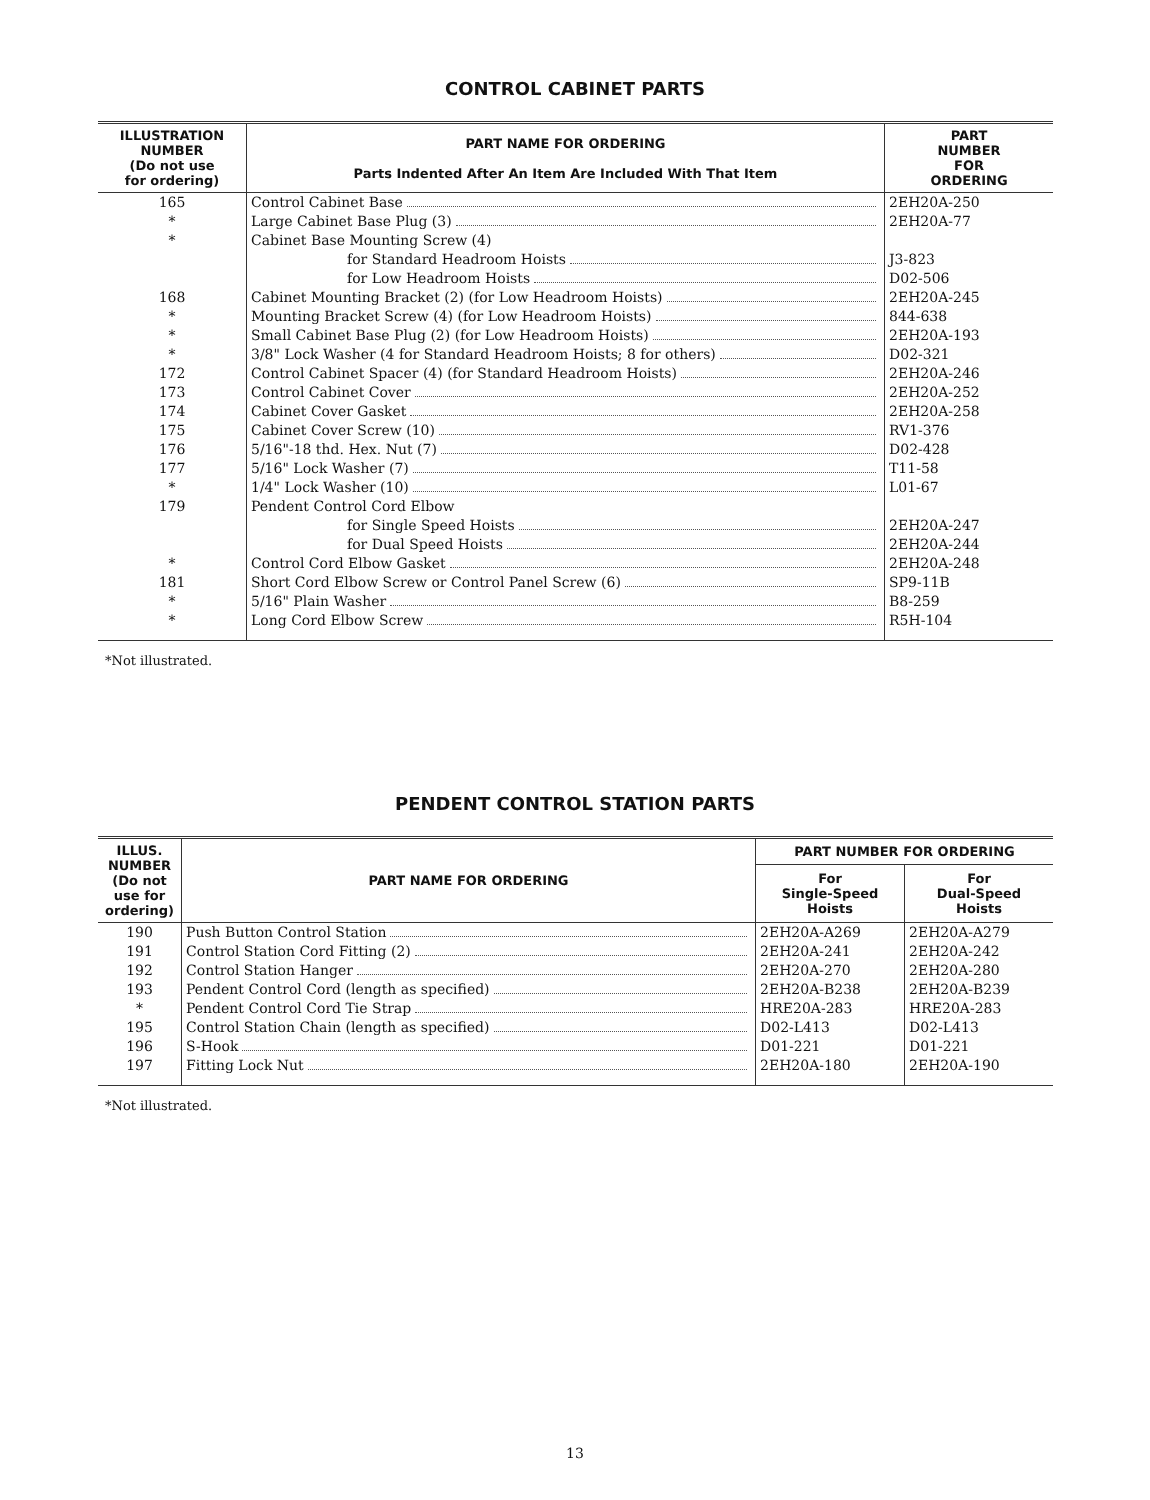CONTROL CABINET PARTS
| ILLUSTRATION NUMBER (Do not use for ordering) | PART NAME FOR ORDERING Parts Indented After An Item Are Included With That Item | PART NUMBER FOR ORDERING |
| --- | --- | --- |
| 165 | Control Cabinet Base | 2EH20A-250 |
| * | Large Cabinet Base Plug (3) | 2EH20A-77 |
| * | Cabinet Base Mounting Screw (4) | |
| | for Standard Headroom Hoists | J3-823 |
| | for Low Headroom Hoists | D02-506 |
| 168 | Cabinet Mounting Bracket (2) (for Low Headroom Hoists) | 2EH20A-245 |
| * | Mounting Bracket Screw (4) (for Low Headroom Hoists) | 844-638 |
| * | Small Cabinet Base Plug (2) (for Low Headroom Hoists) | 2EH20A-193 |
| * | 3/8" Lock Washer (4 for Standard Headroom Hoists; 8 for others) | D02-321 |
| 172 | Control Cabinet Spacer (4) (for Standard Headroom Hoists) | 2EH20A-246 |
| 173 | Control Cabinet Cover | 2EH20A-252 |
| 174 | Cabinet Cover Gasket | 2EH20A-258 |
| 175 | Cabinet Cover Screw (10) | RV1-376 |
| 176 | 5/16"-18 thd. Hex. Nut (7) | D02-428 |
| 177 | 5/16" Lock Washer (7) | T11-58 |
| * | 1/4" Lock Washer (10) | L01-67 |
| 179 | Pendent Control Cord Elbow | |
| | for Single Speed Hoists | 2EH20A-247 |
| | for Dual Speed Hoists | 2EH20A-244 |
| * | Control Cord Elbow Gasket | 2EH20A-248 |
| 181 | Short Cord Elbow Screw or Control Panel Screw (6) | SP9-11B |
| * | 5/16" Plain Washer | B8-259 |
| * | Long Cord Elbow Screw | R5H-104 |
*Not illustrated.
PENDENT CONTROL STATION PARTS
| ILLUS. NUMBER (Do not use for ordering) | PART NAME FOR ORDERING | PART NUMBER FOR ORDERING | |
| --- | --- | --- | --- |
| | | For Single-Speed Hoists | For Dual-Speed Hoists |
| 190 | Push Button Control Station | 2EH20A-A269 | 2EH20A-A279 |
| 191 | Control Station Cord Fitting (2) | 2EH20A-241 | 2EH20A-242 |
| 192 | Control Station Hanger | 2EH20A-270 | 2EH20A-280 |
| 193 | Pendent Control Cord (length as specified) | 2EH20A-B238 | 2EH20A-B239 |
| * | Pendent Control Cord Tie Strap | HRE20A-283 | HRE20A-283 |
| 195 | Control Station Chain (length as specified) | D02-L413 | D02-L413 |
| 196 | S-Hook | D01-221 | D01-221 |
| 197 | Fitting Lock Nut | 2EH20A-180 | 2EH20A-190 |
*Not illustrated.
13